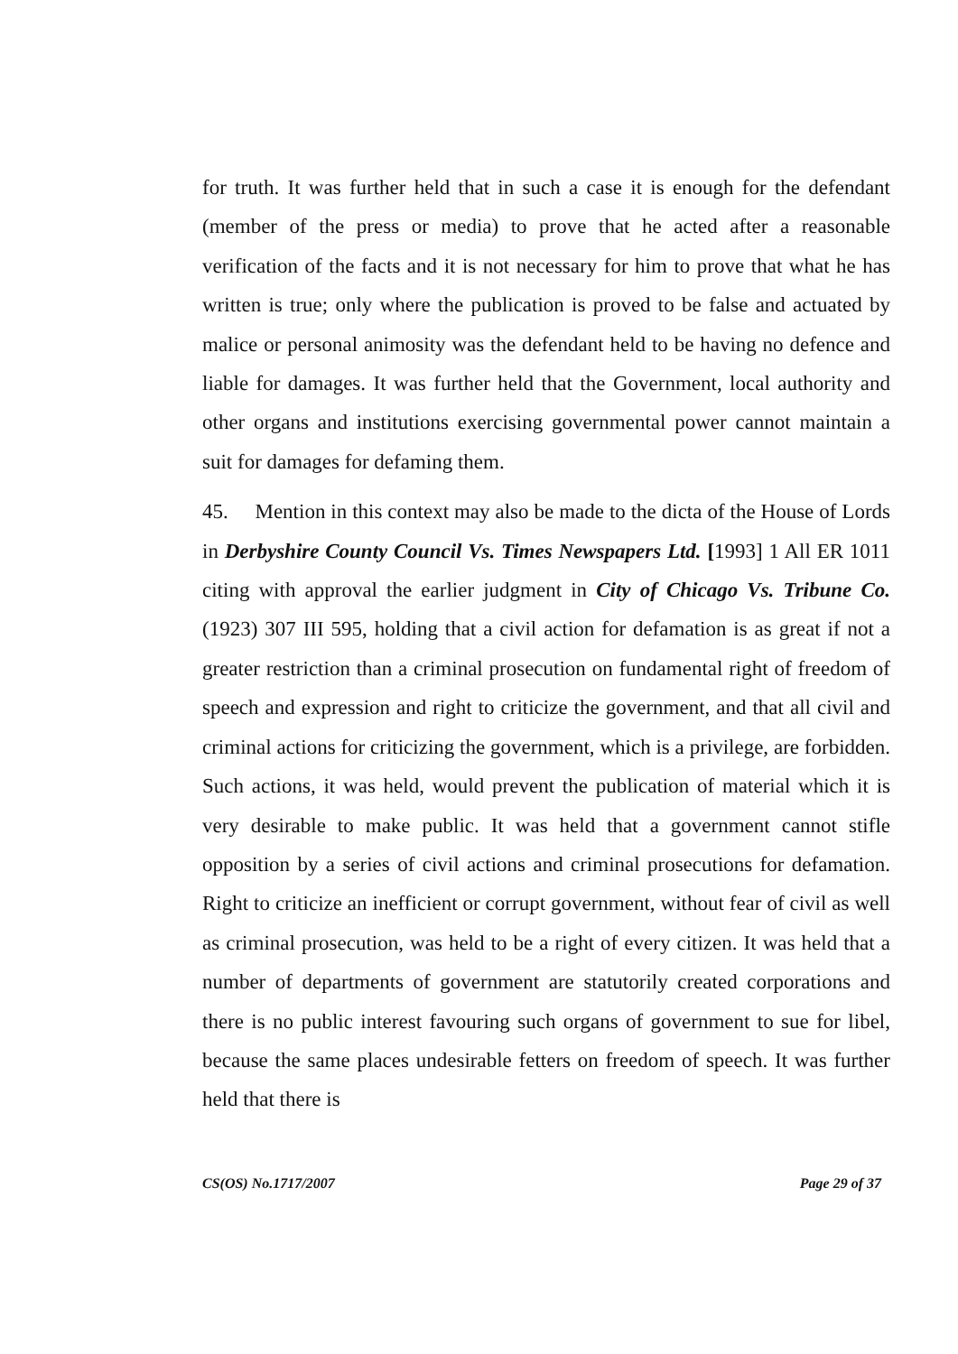for truth. It was further held that in such a case it is enough for the defendant (member of the press or media) to prove that he acted after a reasonable verification of the facts and it is not necessary for him to prove that what he has written is true; only where the publication is proved to be false and actuated by malice or personal animosity was the defendant held to be having no defence and liable for damages. It was further held that the Government, local authority and other organs and institutions exercising governmental power cannot maintain a suit for damages for defaming them.
45. Mention in this context may also be made to the dicta of the House of Lords in Derbyshire County Council Vs. Times Newspapers Ltd. [1993] 1 All ER 1011 citing with approval the earlier judgment in City of Chicago Vs. Tribune Co. (1923) 307 III 595, holding that a civil action for defamation is as great if not a greater restriction than a criminal prosecution on fundamental right of freedom of speech and expression and right to criticize the government, and that all civil and criminal actions for criticizing the government, which is a privilege, are forbidden. Such actions, it was held, would prevent the publication of material which it is very desirable to make public. It was held that a government cannot stifle opposition by a series of civil actions and criminal prosecutions for defamation. Right to criticize an inefficient or corrupt government, without fear of civil as well as criminal prosecution, was held to be a right of every citizen. It was held that a number of departments of government are statutorily created corporations and there is no public interest favouring such organs of government to sue for libel, because the same places undesirable fetters on freedom of speech. It was further held that there is
CS(OS) No.1717/2007 Page 29 of 37